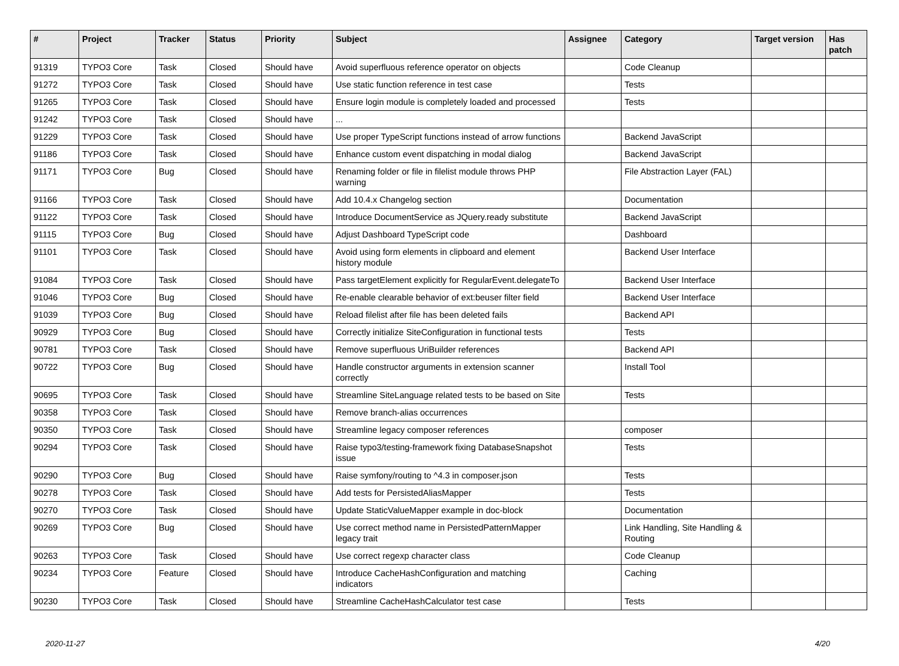| # | Project | Tracker | Status | Priority | Subject | Assignee | Category | Target version | Has patch |
| --- | --- | --- | --- | --- | --- | --- | --- | --- | --- |
| 91319 | TYPO3 Core | Task | Closed | Should have | Avoid superfluous reference operator on objects | | Code Cleanup | | |
| 91272 | TYPO3 Core | Task | Closed | Should have | Use static function reference in test case | | Tests | | |
| 91265 | TYPO3 Core | Task | Closed | Should have | Ensure login module is completely loaded and processed | | Tests | | |
| 91242 | TYPO3 Core | Task | Closed | Should have | ... | | | | |
| 91229 | TYPO3 Core | Task | Closed | Should have | Use proper TypeScript functions instead of arrow functions | | Backend JavaScript | | |
| 91186 | TYPO3 Core | Task | Closed | Should have | Enhance custom event dispatching in modal dialog | | Backend JavaScript | | |
| 91171 | TYPO3 Core | Bug | Closed | Should have | Renaming folder or file in filelist module throws PHP warning | | File Abstraction Layer (FAL) | | |
| 91166 | TYPO3 Core | Task | Closed | Should have | Add 10.4.x Changelog section | | Documentation | | |
| 91122 | TYPO3 Core | Task | Closed | Should have | Introduce DocumentService as JQuery.ready substitute | | Backend JavaScript | | |
| 91115 | TYPO3 Core | Bug | Closed | Should have | Adjust Dashboard TypeScript code | | Dashboard | | |
| 91101 | TYPO3 Core | Task | Closed | Should have | Avoid using form elements in clipboard and element history module | | Backend User Interface | | |
| 91084 | TYPO3 Core | Task | Closed | Should have | Pass targetElement explicitly for RegularEvent.delegateTo | | Backend User Interface | | |
| 91046 | TYPO3 Core | Bug | Closed | Should have | Re-enable clearable behavior of ext:beuser filter field | | Backend User Interface | | |
| 91039 | TYPO3 Core | Bug | Closed | Should have | Reload filelist after file has been deleted fails | | Backend API | | |
| 90929 | TYPO3 Core | Bug | Closed | Should have | Correctly initialize SiteConfiguration in functional tests | | Tests | | |
| 90781 | TYPO3 Core | Task | Closed | Should have | Remove superfluous UriBuilder references | | Backend API | | |
| 90722 | TYPO3 Core | Bug | Closed | Should have | Handle constructor arguments in extension scanner correctly | | Install Tool | | |
| 90695 | TYPO3 Core | Task | Closed | Should have | Streamline SiteLanguage related tests to be based on Site | | Tests | | |
| 90358 | TYPO3 Core | Task | Closed | Should have | Remove branch-alias occurrences | | | | |
| 90350 | TYPO3 Core | Task | Closed | Should have | Streamline legacy composer references | | composer | | |
| 90294 | TYPO3 Core | Task | Closed | Should have | Raise typo3/testing-framework fixing DatabaseSnapshot issue | | Tests | | |
| 90290 | TYPO3 Core | Bug | Closed | Should have | Raise symfony/routing to ^4.3 in composer.json | | Tests | | |
| 90278 | TYPO3 Core | Task | Closed | Should have | Add tests for PersistedAliasMapper | | Tests | | |
| 90270 | TYPO3 Core | Task | Closed | Should have | Update StaticValueMapper example in doc-block | | Documentation | | |
| 90269 | TYPO3 Core | Bug | Closed | Should have | Use correct method name in PersistedPatternMapper legacy trait | | Link Handling, Site Handling & Routing | | |
| 90263 | TYPO3 Core | Task | Closed | Should have | Use correct regexp character class | | Code Cleanup | | |
| 90234 | TYPO3 Core | Feature | Closed | Should have | Introduce CacheHashConfiguration and matching indicators | | Caching | | |
| 90230 | TYPO3 Core | Task | Closed | Should have | Streamline CacheHashCalculator test case | | Tests | | |
2020-11-27 4/20